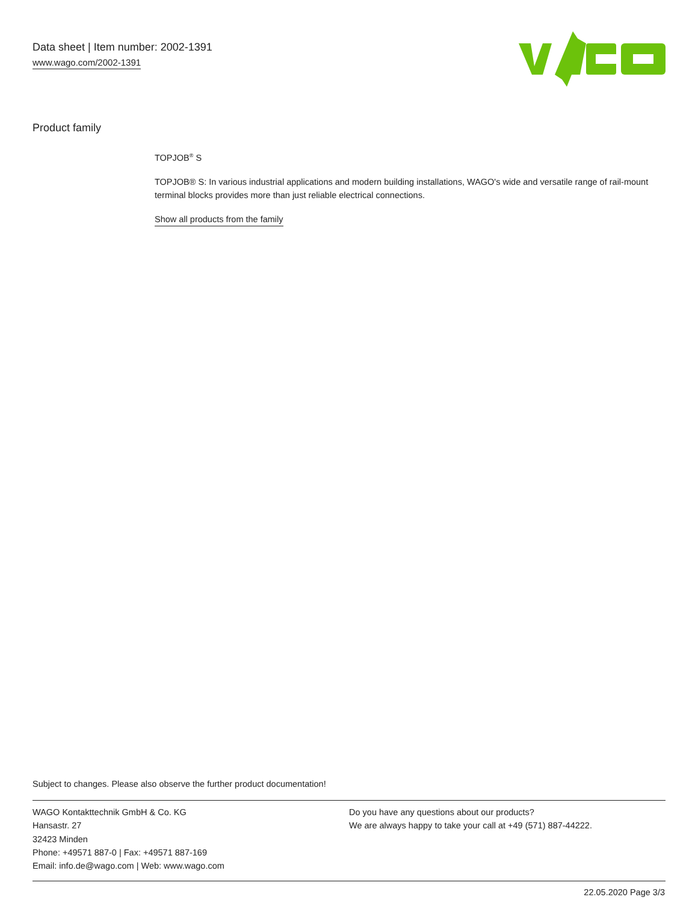Data sheet | Item number: 2002-1391
www.wago.com/2002-1391
Product family
TOPJOB<sup>®</sup> S
TOPJOB® S: In various industrial applications and modern building installations, WAGO's wide and versatile range of rail-mount terminal blocks provides more than just reliable electrical connections.
Show all products from the family
Subject to changes. Please also observe the further product documentation!
WAGO Kontakttechnik GmbH & Co. KG
Hansastr. 27
32423 Minden
Phone: +49571 887-0 | Fax: +49571 887-169
Email: info.de@wago.com | Web: www.wago.com
Do you have any questions about our products?
We are always happy to take your call at +49 (571) 887-44222.
22.05.2020 Page 3/3